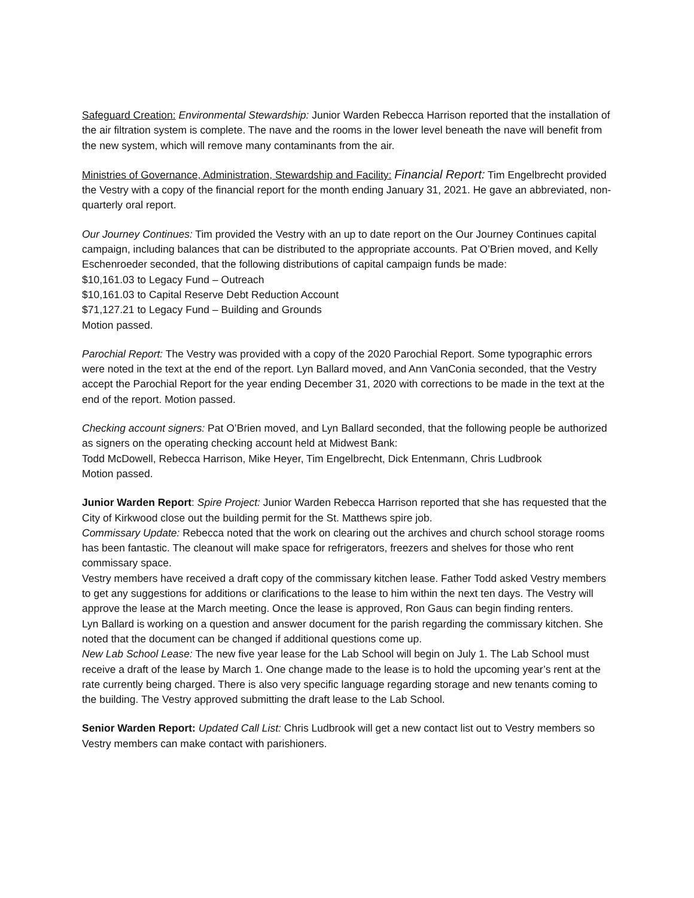Safeguard Creation: Environmental Stewardship: Junior Warden Rebecca Harrison reported that the installation of the air filtration system is complete. The nave and the rooms in the lower level beneath the nave will benefit from the new system, which will remove many contaminants from the air.
Ministries of Governance, Administration, Stewardship and Facility: Financial Report: Tim Engelbrecht provided the Vestry with a copy of the financial report for the month ending January 31, 2021. He gave an abbreviated, non-quarterly oral report.
Our Journey Continues: Tim provided the Vestry with an up to date report on the Our Journey Continues capital campaign, including balances that can be distributed to the appropriate accounts. Pat O’Brien moved, and Kelly Eschenroeder seconded, that the following distributions of capital campaign funds be made:
$10,161.03 to Legacy Fund – Outreach
$10,161.03 to Capital Reserve Debt Reduction Account
$71,127.21 to Legacy Fund – Building and Grounds
Motion passed.
Parochial Report: The Vestry was provided with a copy of the 2020 Parochial Report. Some typographic errors were noted in the text at the end of the report. Lyn Ballard moved, and Ann VanConia seconded, that the Vestry accept the Parochial Report for the year ending December 31, 2020 with corrections to be made in the text at the end of the report. Motion passed.
Checking account signers: Pat O’Brien moved, and Lyn Ballard seconded, that the following people be authorized as signers on the operating checking account held at Midwest Bank:
Todd McDowell, Rebecca Harrison, Mike Heyer, Tim Engelbrecht, Dick Entenmann, Chris Ludbrook
Motion passed.
Junior Warden Report: Spire Project: Junior Warden Rebecca Harrison reported that she has requested that the City of Kirkwood close out the building permit for the St. Matthews spire job.
Commissary Update: Rebecca noted that the work on clearing out the archives and church school storage rooms has been fantastic. The cleanout will make space for refrigerators, freezers and shelves for those who rent commissary space.
Vestry members have received a draft copy of the commissary kitchen lease. Father Todd asked Vestry members to get any suggestions for additions or clarifications to the lease to him within the next ten days. The Vestry will approve the lease at the March meeting. Once the lease is approved, Ron Gaus can begin finding renters.
Lyn Ballard is working on a question and answer document for the parish regarding the commissary kitchen. She noted that the document can be changed if additional questions come up.
New Lab School Lease: The new five year lease for the Lab School will begin on July 1. The Lab School must receive a draft of the lease by March 1. One change made to the lease is to hold the upcoming year’s rent at the rate currently being charged. There is also very specific language regarding storage and new tenants coming to the building. The Vestry approved submitting the draft lease to the Lab School.
Senior Warden Report: Updated Call List: Chris Ludbrook will get a new contact list out to Vestry members so Vestry members can make contact with parishioners.